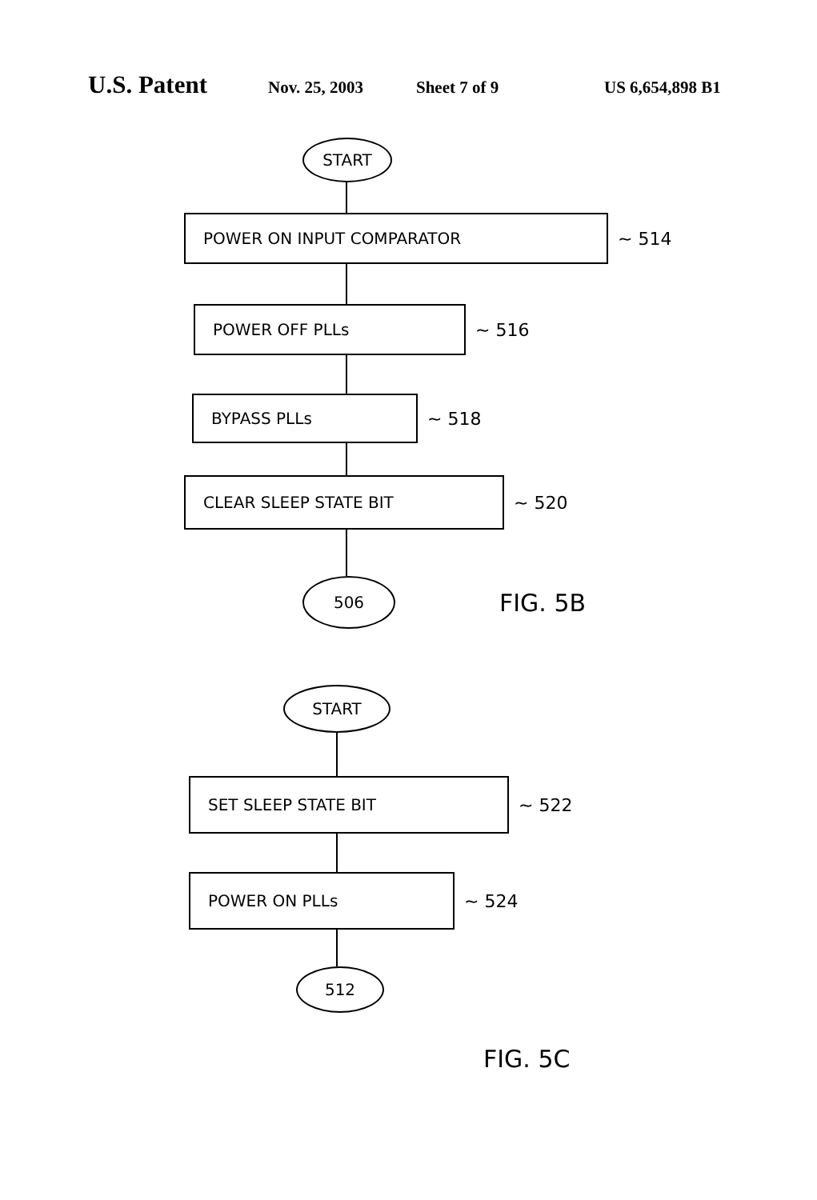U.S. Patent
Nov. 25, 2003 Sheet 7 of 9 US 6,654,898 B1
START
POWER ON INPUT COMPARATOR
~ 514
POWER OFF PLLs
~ 516
BYPASS PLLs
~ 518
CLEAR SLEEP STATE BIT
~ 520
506
FIG. 5B
START
SET SLEEP STATE BIT
~ 522
POWER ON PLLs
~ 524
512
FIG. 5C